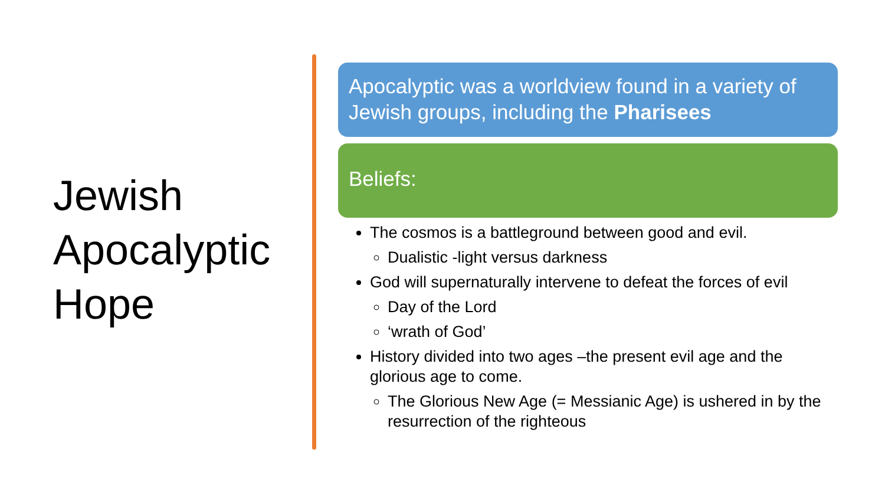Jewish Apocalyptic Hope
Apocalyptic was a worldview found in a variety of Jewish groups, including the Pharisees
Beliefs:
The cosmos is a battleground between good and evil.
Dualistic -light versus darkness
God will supernaturally intervene to defeat the forces of evil
Day of the Lord
‘wrath of God’
History divided into two ages –the present evil age and the glorious age to come.
The Glorious New Age (= Messianic Age) is ushered in by the resurrection of the righteous